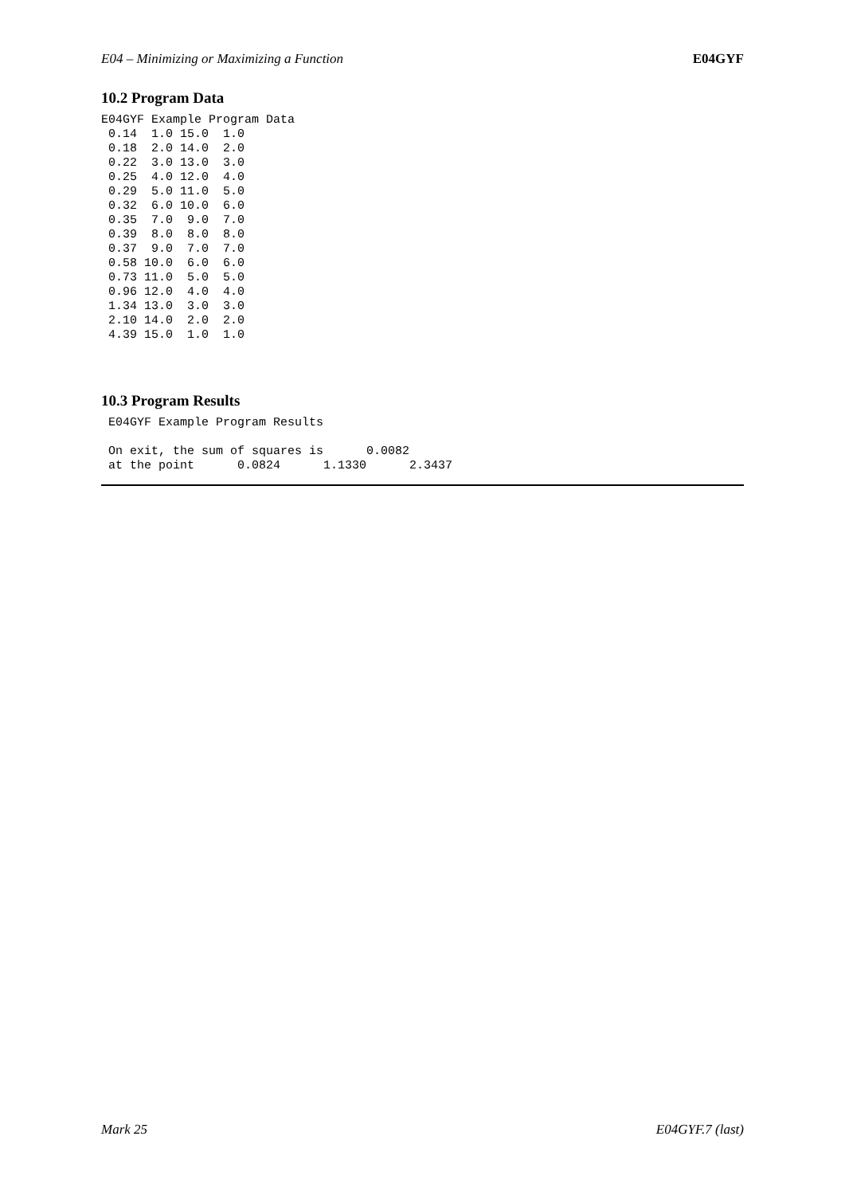E04 – Minimizing or Maximizing a Function E04GYF
10.2 Program Data
E04GYF Example Program Data
 0.14  1.0 15.0  1.0
 0.18  2.0 14.0  2.0
 0.22  3.0 13.0  3.0
 0.25  4.0 12.0  4.0
 0.29  5.0 11.0  5.0
 0.32  6.0 10.0  6.0
 0.35  7.0  9.0  7.0
 0.39  8.0  8.0  8.0
 0.37  9.0  7.0  7.0
 0.58 10.0  6.0  6.0
 0.73 11.0  5.0  5.0
 0.96 12.0  4.0  4.0
 1.34 13.0  3.0  3.0
 2.10 14.0  2.0  2.0
 4.39 15.0  1.0  1.0
10.3 Program Results
 E04GYF Example Program Results

 On exit, the sum of squares is      0.0082
 at the point      0.0824      1.1330      2.3437
Mark 25 E04GYF.7 (last)